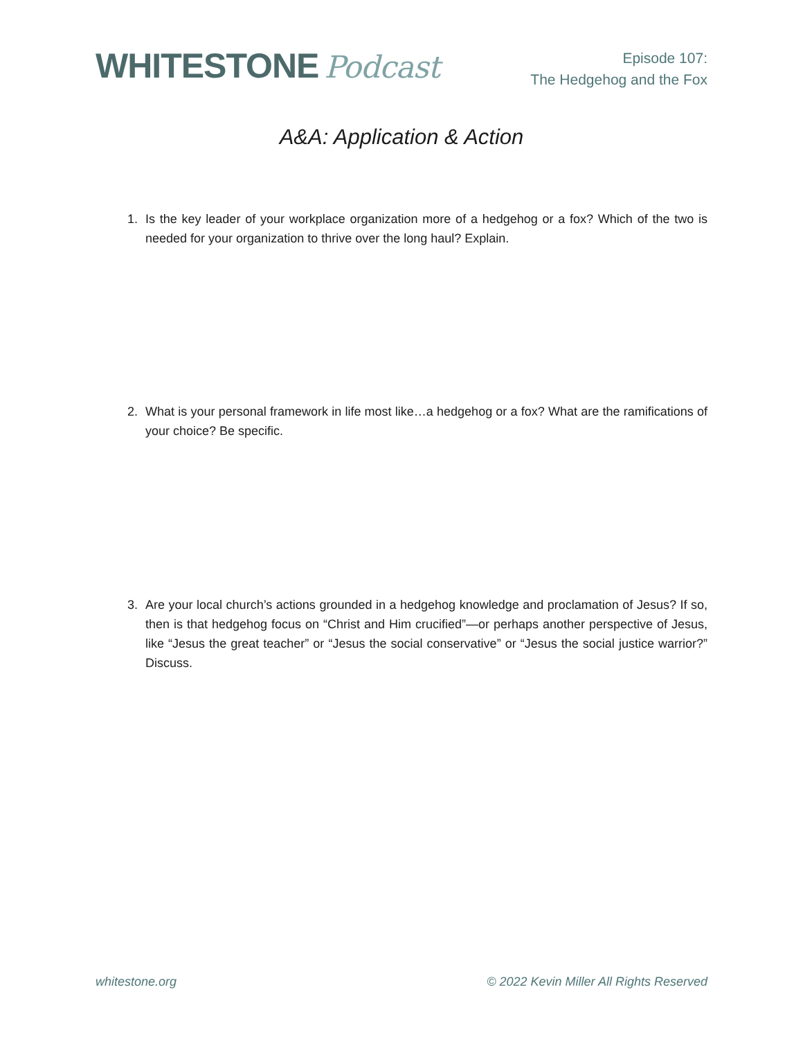WHITESTONE Podcast
Episode 107:
The Hedgehog and the Fox
A&A: Application & Action
1. Is the key leader of your workplace organization more of a hedgehog or a fox? Which of the two is needed for your organization to thrive over the long haul? Explain.
2. What is your personal framework in life most like…a hedgehog or a fox? What are the ramifications of your choice? Be specific.
3. Are your local church’s actions grounded in a hedgehog knowledge and proclamation of Jesus? If so, then is that hedgehog focus on “Christ and Him crucified”—or perhaps another perspective of Jesus, like “Jesus the great teacher” or “Jesus the social conservative” or “Jesus the social justice warrior?” Discuss.
whitestone.org © 2022 Kevin Miller All Rights Reserved